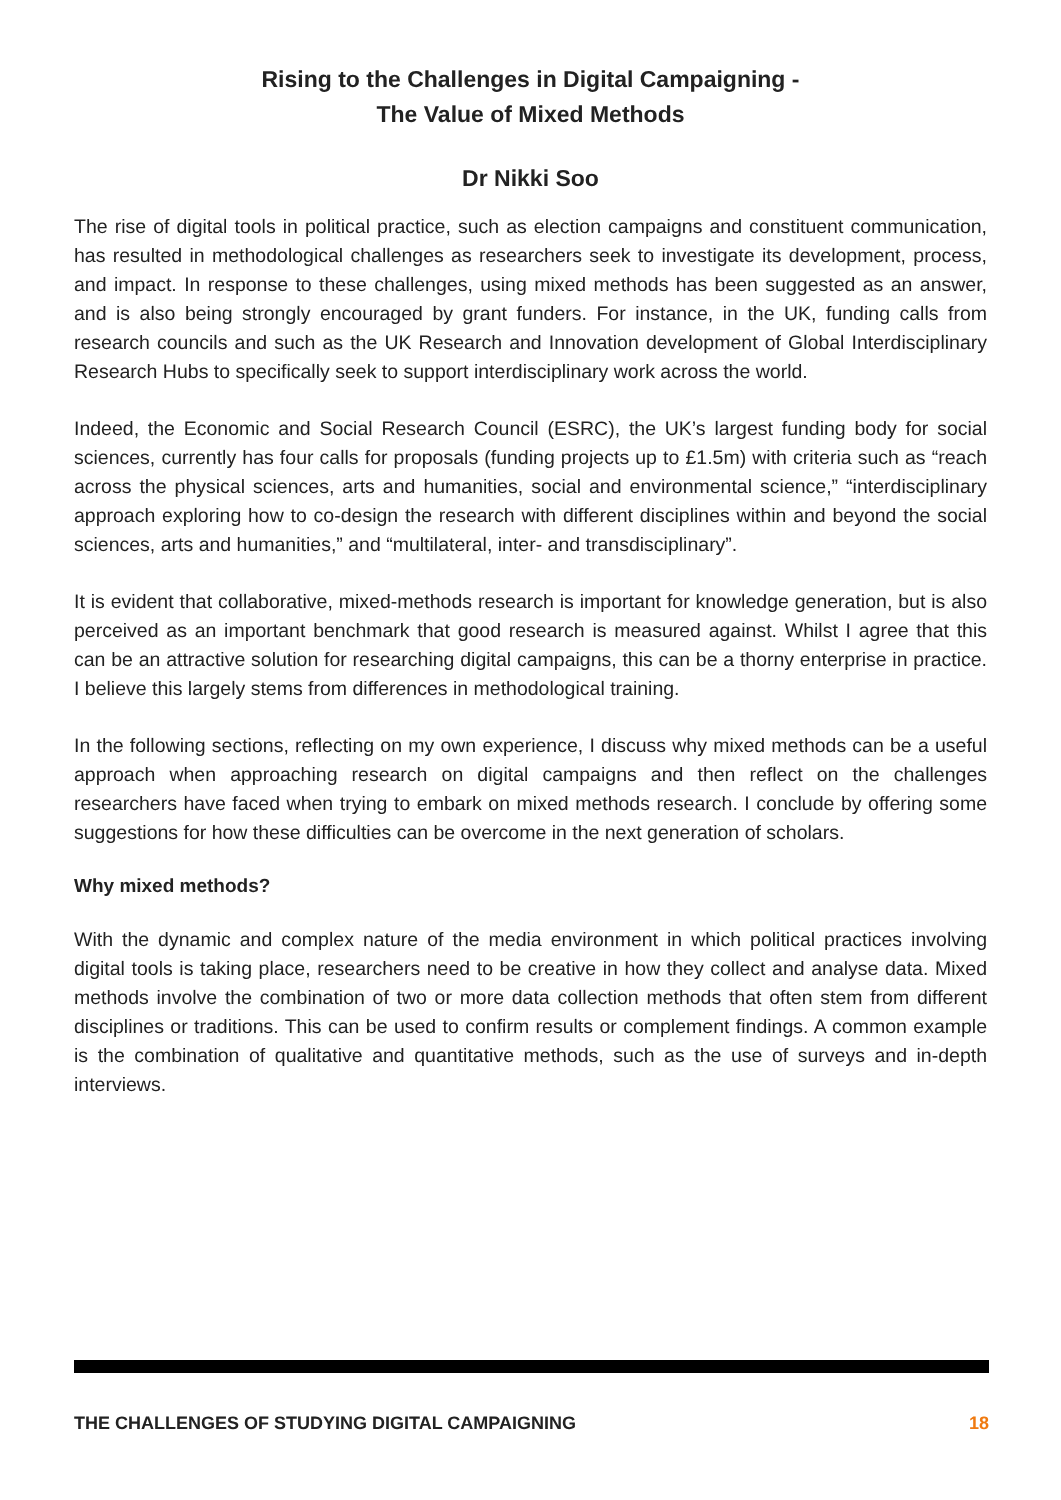Rising to the Challenges in Digital Campaigning -
The Value of Mixed Methods
Dr Nikki Soo
The rise of digital tools in political practice, such as election campaigns and constituent communication, has resulted in methodological challenges as researchers seek to investigate its development, process, and impact. In response to these challenges, using mixed methods has been suggested as an answer, and is also being strongly encouraged by grant funders. For instance, in the UK, funding calls from research councils and such as the UK Research and Innovation development of Global Interdisciplinary Research Hubs to specifically seek to support interdisciplinary work across the world.
Indeed, the Economic and Social Research Council (ESRC), the UK’s largest funding body for social sciences, currently has four calls for proposals (funding projects up to £1.5m) with criteria such as “reach across the physical sciences, arts and humanities, social and environmental science,” “interdisciplinary approach exploring how to co-design the research with different disciplines within and beyond the social sciences, arts and humanities,” and “multilateral, inter- and transdisciplinary”.
It is evident that collaborative, mixed-methods research is important for knowledge generation, but is also perceived as an important benchmark that good research is measured against. Whilst I agree that this can be an attractive solution for researching digital campaigns, this can be a thorny enterprise in practice. I believe this largely stems from differences in methodological training.
In the following sections, reflecting on my own experience, I discuss why mixed methods can be a useful approach when approaching research on digital campaigns and then reflect on the challenges researchers have faced when trying to embark on mixed methods research. I conclude by offering some suggestions for how these difficulties can be overcome in the next generation of scholars.
Why mixed methods?
With the dynamic and complex nature of the media environment in which political practices involving digital tools is taking place, researchers need to be creative in how they collect and analyse data. Mixed methods involve the combination of two or more data collection methods that often stem from different disciplines or traditions. This can be used to confirm results or complement findings. A common example is the combination of qualitative and quantitative methods, such as the use of surveys and in-depth interviews.
THE CHALLENGES OF STUDYING DIGITAL CAMPAIGNING 18